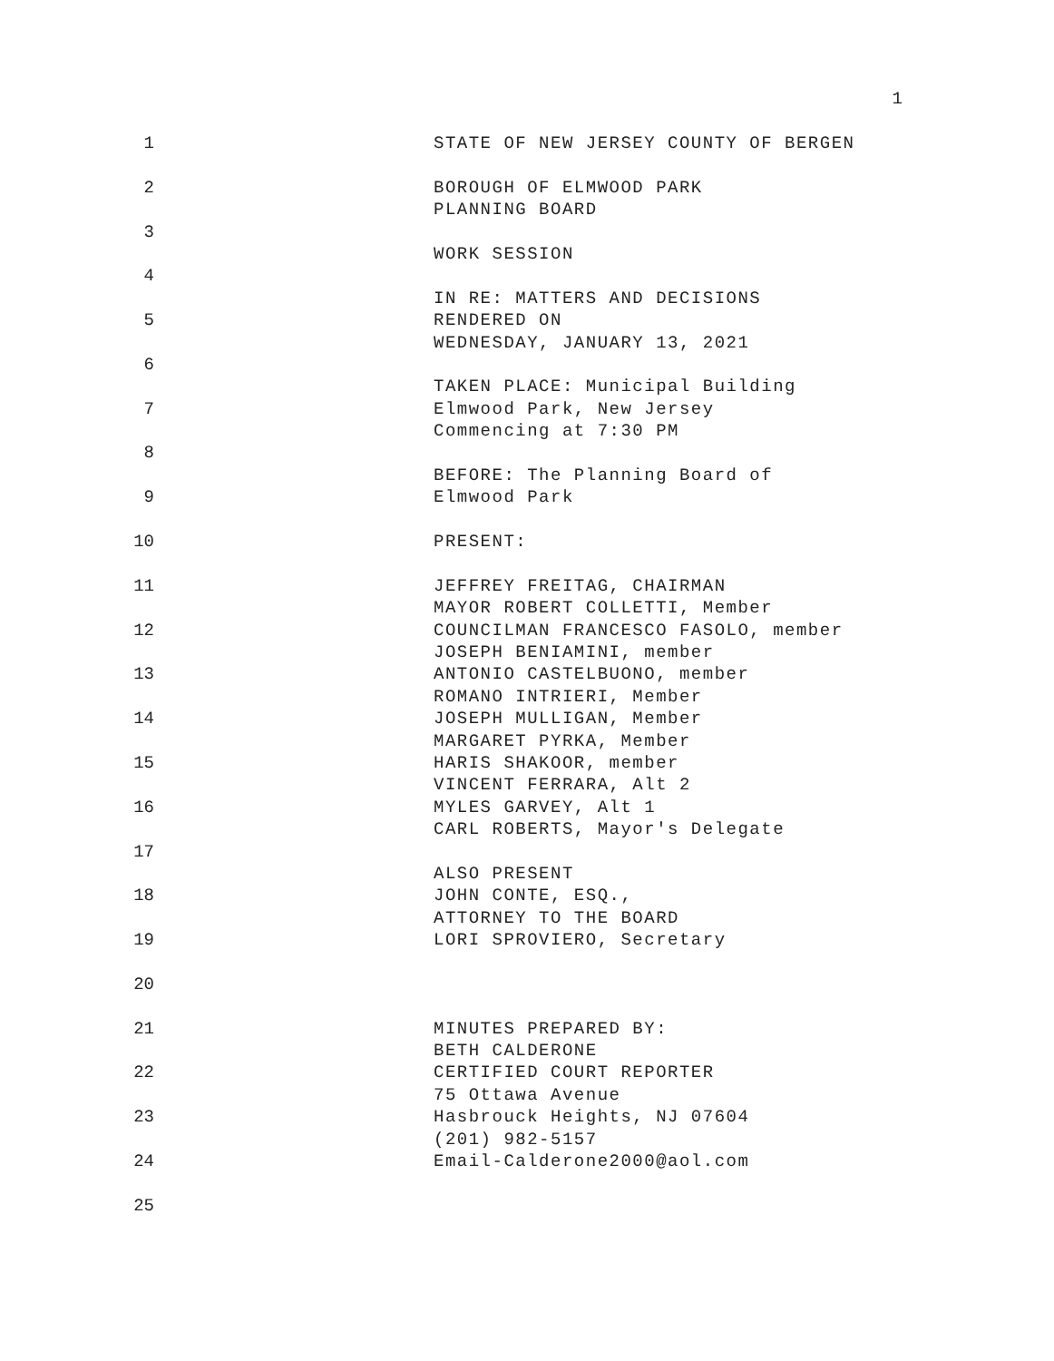1
1 STATE OF NEW JERSEY COUNTY OF BERGEN
2 BOROUGH OF ELMWOOD PARK
PLANNING BOARD
3
WORK SESSION
4
IN RE: MATTERS AND DECISIONS
5 RENDERED ON
WEDNESDAY, JANUARY 13, 2021
6
TAKEN PLACE: Municipal Building
7 Elmwood Park, New Jersey
Commencing at 7:30 PM
8
BEFORE: The Planning Board of
9 Elmwood Park
10 PRESENT:
11 JEFFREY FREITAG, CHAIRMAN
MAYOR ROBERT COLLETTI, Member
12 COUNCILMAN FRANCESCO FASOLO, member
JOSEPH BENIAMINI, member
13 ANTONIO CASTELBUONO, member
ROMANO INTRIERI, Member
14 JOSEPH MULLIGAN, Member
MARGARET PYRKA, Member
15 HARIS SHAKOOR, member
VINCENT FERRARA, Alt 2
16 MYLES GARVEY, Alt 1
CARL ROBERTS, Mayor's Delegate
17
ALSO PRESENT
18 JOHN CONTE, ESQ.,
ATTORNEY TO THE BOARD
19 LORI SPROVIERO, Secretary
20
21 MINUTES PREPARED BY:
BETH CALDERONE
22 CERTIFIED COURT REPORTER
75 Ottawa Avenue
23 Hasbrouck Heights, NJ 07604
(201) 982-5157
24 Email-Calderone2000@aol.com
25